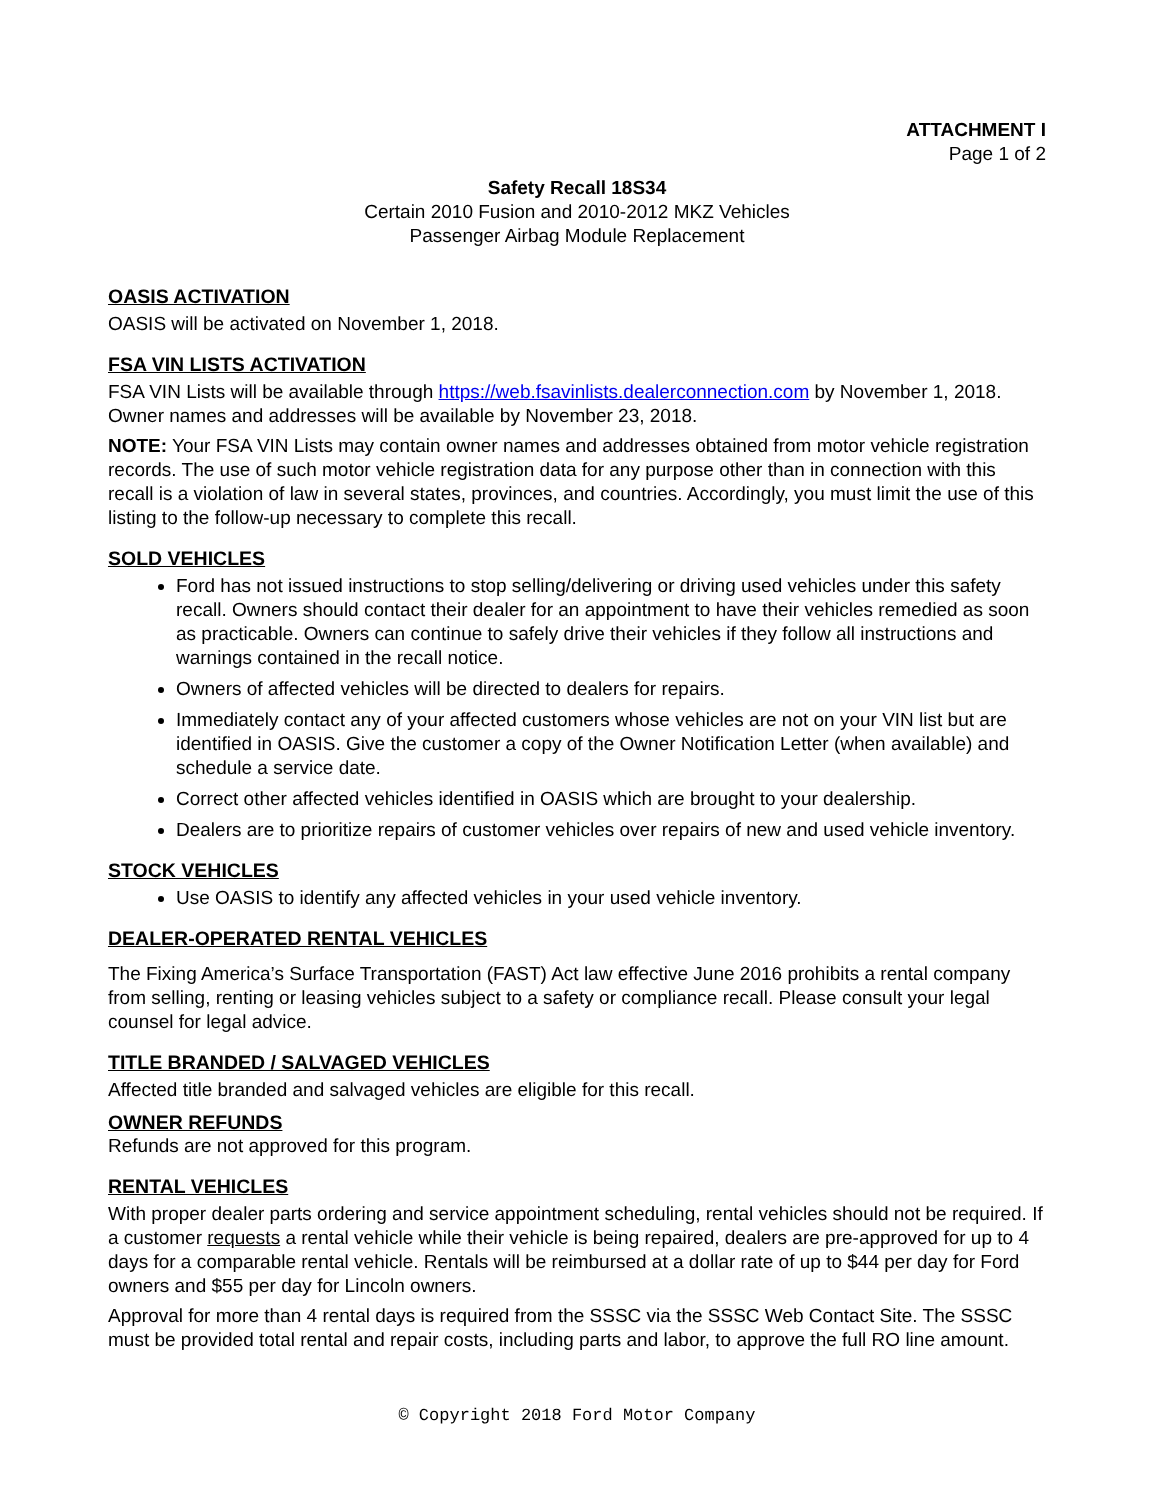ATTACHMENT I
Page 1 of 2
Safety Recall 18S34
Certain 2010 Fusion and 2010-2012 MKZ Vehicles
Passenger Airbag Module Replacement
OASIS ACTIVATION
OASIS will be activated on November 1, 2018.
FSA VIN LISTS ACTIVATION
FSA VIN Lists will be available through https://web.fsavinlists.dealerconnection.com by November 1, 2018. Owner names and addresses will be available by November 23, 2018.
NOTE: Your FSA VIN Lists may contain owner names and addresses obtained from motor vehicle registration records. The use of such motor vehicle registration data for any purpose other than in connection with this recall is a violation of law in several states, provinces, and countries. Accordingly, you must limit the use of this listing to the follow-up necessary to complete this recall.
SOLD VEHICLES
Ford has not issued instructions to stop selling/delivering or driving used vehicles under this safety recall. Owners should contact their dealer for an appointment to have their vehicles remedied as soon as practicable. Owners can continue to safely drive their vehicles if they follow all instructions and warnings contained in the recall notice.
Owners of affected vehicles will be directed to dealers for repairs.
Immediately contact any of your affected customers whose vehicles are not on your VIN list but are identified in OASIS. Give the customer a copy of the Owner Notification Letter (when available) and schedule a service date.
Correct other affected vehicles identified in OASIS which are brought to your dealership.
Dealers are to prioritize repairs of customer vehicles over repairs of new and used vehicle inventory.
STOCK VEHICLES
Use OASIS to identify any affected vehicles in your used vehicle inventory.
DEALER-OPERATED RENTAL VEHICLES
The Fixing America’s Surface Transportation (FAST) Act law effective June 2016 prohibits a rental company from selling, renting or leasing vehicles subject to a safety or compliance recall. Please consult your legal counsel for legal advice.
TITLE BRANDED / SALVAGED VEHICLES
Affected title branded and salvaged vehicles are eligible for this recall.
OWNER REFUNDS
Refunds are not approved for this program.
RENTAL VEHICLES
With proper dealer parts ordering and service appointment scheduling, rental vehicles should not be required. If a customer requests a rental vehicle while their vehicle is being repaired, dealers are pre-approved for up to 4 days for a comparable rental vehicle. Rentals will be reimbursed at a dollar rate of up to $44 per day for Ford owners and $55 per day for Lincoln owners.
Approval for more than 4 rental days is required from the SSSC via the SSSC Web Contact Site. The SSSC must be provided total rental and repair costs, including parts and labor, to approve the full RO line amount.
© Copyright 2018 Ford Motor Company